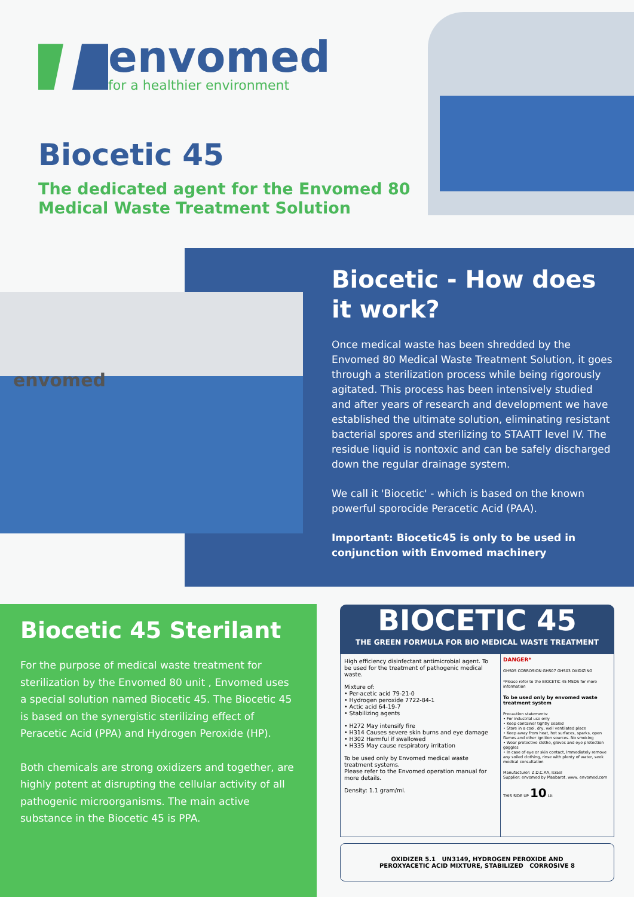envomed
for a healthier environment
Biocetic 45
The dedicated agent for the Envomed 80
Medical Waste Treatment Solution
envomed
Biocetic - How does it work?
Once medical waste has been shredded by the Envomed 80 Medical Waste Treatment Solution, it goes through a sterilization process while being rigorously agitated. This process has been intensively studied and after years of research and development we have established the ultimate solution, eliminating resistant bacterial spores and sterilizing to STAATT level IV. The residue liquid is nontoxic and can be safely discharged down the regular drainage system.
We call it 'Biocetic' - which is based on the known powerful sporocide Peracetic Acid (PAA).
Important: Biocetic45 is only to be used in conjunction with Envomed machinery
Biocetic 45 Sterilant
For the purpose of medical waste treatment for sterilization by the Envomed 80 unit , Envomed uses a special solution named Biocetic 45. The Biocetic 45 is based on the synergistic sterilizing effect of Peracetic Acid (PPA) and Hydrogen Peroxide (HP).
Both chemicals are strong oxidizers and together, are highly potent at disrupting the cellular activity of all pathogenic microorganisms. The main active substance in the Biocetic 45 is PPA.
BIOCETIC 45
THE GREEN FORMULA FOR BIO MEDICAL WASTE TREATMENT
High efficiency disinfectant antimicrobial agent. To be used for the treatment of pathogenic medical waste.
Mixture of:
• Per-acetic acid 79-21-0
• Hydrogen peroxide 7722-84-1
• Actic acid 64-19-7
• Stabilizing agents
• H272 May intensify fire
• H314 Causes severe skin burns and eye damage
• H302 Harmful if swallowed
• H335 May cause respiratory irritation
To be used only by Envomed medical waste treatment systems.
Please refer to the Envomed operation manual for more details.
Density: 1.1 gram/ml.
DANGER*
GHS05 CORROSION GHS07 GHS03 OXIDIZING
*Please refer to the BIOCETIC 45 MSDS for more information
To be used only by envomed waste treatment system
Precaution statements:
• For industrial use only
• Keep container tightly sealed
• Store in a cool, dry, well ventilated place
• Keep away from heat, hot surfaces, sparks, open flames and other ignition sources. No smoking
• Wear protective clothe, gloves and eye protection goggles
• In case of eye or skin contact, Immediately remove any soiled clothing, rinse with plenty of water, seek medical consultation
Manufacturer: Z.D.C.AA, Israel
Supplier: envomed by Maabarot. www. envomed.com
THIS SIDE UP 10 Lit
OXIDIZER 5.1 UN3149, HYDROGEN PEROXIDE AND
PEROXYACETIC ACID MIXTURE, STABILIZED CORROSIVE 8